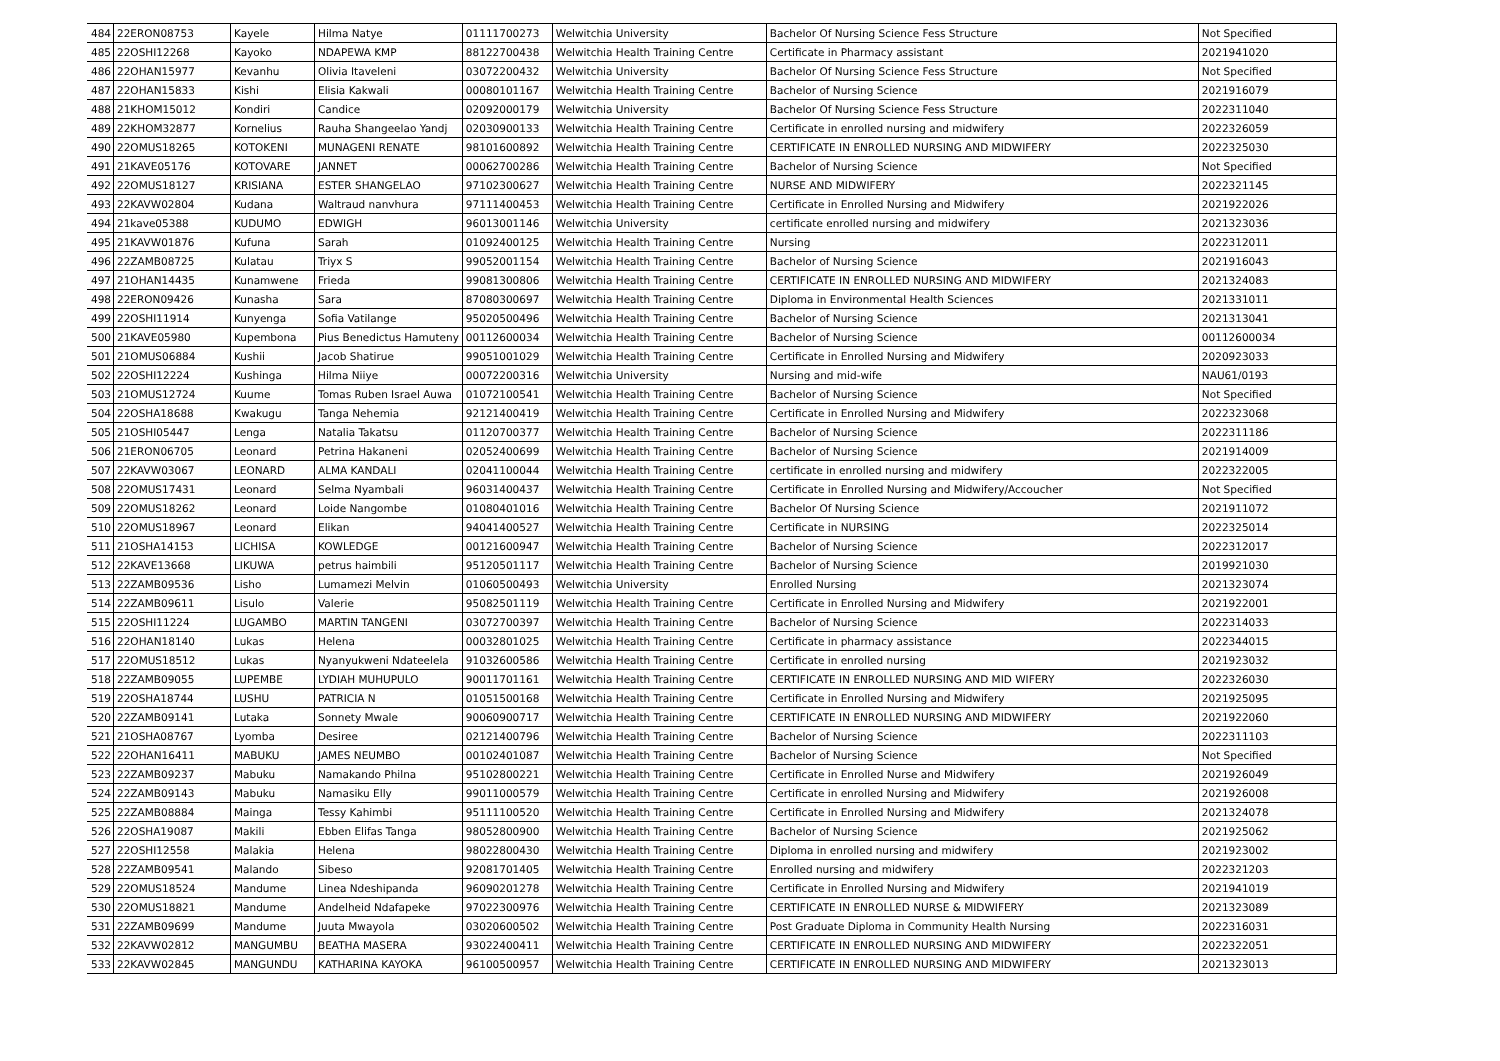| 484 | 22ERON08753 | Kayele | Hilma Natye | 01111700273 | Welwitchia University | Bachelor Of Nursing Science Fess Structure | Not Specified |
| 485 | 22OSHI12268 | Kayoko | NDAPEWA KMP | 88122700438 | Welwitchia Health Training Centre | Certificate in Pharmacy assistant | 2021941020 |
| 486 | 22OHAN15977 | Kevanhu | Olivia Itaveleni | 03072200432 | Welwitchia University | Bachelor Of Nursing Science Fess Structure | Not Specified |
| 487 | 22OHAN15833 | Kishi | Elisia Kakwali | 00080101167 | Welwitchia Health Training Centre | Bachelor of Nursing Science | 2021916079 |
| 488 | 21KHOM15012 | Kondiri | Candice | 02092000179 | Welwitchia University | Bachelor Of Nursing Science Fess Structure | 2022311040 |
| 489 | 22KHOM32877 | Kornelius | Rauha Shangeelao Yandj | 02030900133 | Welwitchia Health Training Centre | Certificate in enrolled nursing and midwifery | 2022326059 |
| 490 | 22OMUS18265 | KOTOKENI | MUNAGENI RENATE | 98101600892 | Welwitchia Health Training Centre | CERTIFICATE IN ENROLLED NURSING AND MIDWIFERY | 2022325030 |
| 491 | 21KAVE05176 | KOTOVARE | JANNET | 00062700286 | Welwitchia Health Training Centre | Bachelor of Nursing Science | Not Specified |
| 492 | 22OMUS18127 | KRISIANA | ESTER SHANGELAO | 97102300627 | Welwitchia Health Training Centre | NURSE AND MIDWIFERY | 2022321145 |
| 493 | 22KAVW02804 | Kudana | Waltraud nanvhura | 97111400453 | Welwitchia Health Training Centre | Certificate in Enrolled Nursing and Midwifery | 2021922026 |
| 494 | 21kave05388 | KUDUMO | EDWIGH | 96013001146 | Welwitchia University | certificate enrolled nursing and midwifery | 2021323036 |
| 495 | 21KAVW01876 | Kufuna | Sarah | 01092400125 | Welwitchia Health Training Centre | Nursing | 2022312011 |
| 496 | 22ZAMB08725 | Kulatau | Triyx S | 99052001154 | Welwitchia Health Training Centre | Bachelor of Nursing Science | 2021916043 |
| 497 | 21OHAN14435 | Kunamwene | Frieda | 99081300806 | Welwitchia Health Training Centre | CERTIFICATE IN ENROLLED NURSING AND MIDWIFERY | 2021324083 |
| 498 | 22ERON09426 | Kunasha | Sara | 87080300697 | Welwitchia Health Training Centre | Diploma in Environmental Health Sciences | 2021331011 |
| 499 | 22OSHI11914 | Kunyenga | Sofia Vatilange | 95020500496 | Welwitchia Health Training Centre | Bachelor of Nursing Science | 2021313041 |
| 500 | 21KAVE05980 | Kupembona | Pius Benedictus Hamuteny | 00112600034 | Welwitchia Health Training Centre | Bachelor of Nursing Science | 00112600034 |
| 501 | 21OMUS06884 | Kushii | Jacob Shatirue | 99051001029 | Welwitchia Health Training Centre | Certificate in Enrolled Nursing and Midwifery | 2020923033 |
| 502 | 22OSHI12224 | Kushinga | Hilma Niiye | 00072200316 | Welwitchia University | Nursing and mid-wife | NAU61/0193 |
| 503 | 21OMUS12724 | Kuume | Tomas Ruben Israel Auwa | 01072100541 | Welwitchia Health Training Centre | Bachelor of Nursing Science | Not Specified |
| 504 | 22OSHA18688 | Kwakugu | Tanga Nehemia | 92121400419 | Welwitchia Health Training Centre | Certificate in Enrolled Nursing and Midwifery | 2022323068 |
| 505 | 21OSHI05447 | Lenga | Natalia Takatsu | 01120700377 | Welwitchia Health Training Centre | Bachelor of Nursing Science | 2022311186 |
| 506 | 21ERON06705 | Leonard | Petrina Hakaneni | 02052400699 | Welwitchia Health Training Centre | Bachelor of Nursing Science | 2021914009 |
| 507 | 22KAVW03067 | LEONARD | ALMA KANDALI | 02041100044 | Welwitchia Health Training Centre | certificate in enrolled nursing and midwifery | 2022322005 |
| 508 | 22OMUS17431 | Leonard | Selma Nyambali | 96031400437 | Welwitchia Health Training Centre | Certificate in Enrolled Nursing and Midwifery/Accoucher | Not Specified |
| 509 | 22OMUS18262 | Leonard | Loide Nangombe | 01080401016 | Welwitchia Health Training Centre | Bachelor Of Nursing Science | 2021911072 |
| 510 | 22OMUS18967 | Leonard | Elikan | 94041400527 | Welwitchia Health Training Centre | Certificate in NURSING | 2022325014 |
| 511 | 21OSHA14153 | LICHISA | KOWLEDGE | 00121600947 | Welwitchia Health Training Centre | Bachelor of Nursing Science | 2022312017 |
| 512 | 22KAVE13668 | LIKUWA | petrus haimbili | 95120501117 | Welwitchia Health Training Centre | Bachelor of Nursing Science | 2019921030 |
| 513 | 22ZAMB09536 | Lisho | Lumamezi Melvin | 01060500493 | Welwitchia University | Enrolled Nursing | 2021323074 |
| 514 | 22ZAMB09611 | Lisulo | Valerie | 95082501119 | Welwitchia Health Training Centre | Certificate in Enrolled Nursing and Midwifery | 2021922001 |
| 515 | 22OSHI11224 | LUGAMBO | MARTIN TANGENI | 03072700397 | Welwitchia Health Training Centre | Bachelor of Nursing Science | 2022314033 |
| 516 | 22OHAN18140 | Lukas | Helena | 00032801025 | Welwitchia Health Training Centre | Certificate in pharmacy assistance | 2022344015 |
| 517 | 22OMUS18512 | Lukas | Nyanyukweni Ndateelela | 91032600586 | Welwitchia Health Training Centre | Certificate in enrolled nursing | 2021923032 |
| 518 | 22ZAMB09055 | LUPEMBE | LYDIAH MUHUPULO | 90011701161 | Welwitchia Health Training Centre | CERTIFICATE IN ENROLLED NURSING AND MID WIFERY | 2022326030 |
| 519 | 22OSHA18744 | LUSHU | PATRICIA N | 01051500168 | Welwitchia Health Training Centre | Certificate in Enrolled Nursing and Midwifery | 2021925095 |
| 520 | 22ZAMB09141 | Lutaka | Sonnety Mwale | 90060900717 | Welwitchia Health Training Centre | CERTIFICATE IN ENROLLED NURSING AND MIDWIFERY | 2021922060 |
| 521 | 21OSHA08767 | Lyomba | Desiree | 02121400796 | Welwitchia Health Training Centre | Bachelor of Nursing Science | 2022311103 |
| 522 | 22OHAN16411 | MABUKU | JAMES NEUMBO | 00102401087 | Welwitchia Health Training Centre | Bachelor of Nursing Science | Not Specified |
| 523 | 22ZAMB09237 | Mabuku | Namakando Philna | 95102800221 | Welwitchia Health Training Centre | Certificate in Enrolled Nurse and Midwifery | 2021926049 |
| 524 | 22ZAMB09143 | Mabuku | Namasiku Elly | 99011000579 | Welwitchia Health Training Centre | Certificate in enrolled Nursing and Midwifery | 2021926008 |
| 525 | 22ZAMB08884 | Mainga | Tessy Kahimbi | 95111100520 | Welwitchia Health Training Centre | Certificate in Enrolled Nursing and Midwifery | 2021324078 |
| 526 | 22OSHA19087 | Makili | Ebben Elifas Tanga | 98052800900 | Welwitchia Health Training Centre | Bachelor of Nursing Science | 2021925062 |
| 527 | 22OSHI12558 | Malakia | Helena | 98022800430 | Welwitchia Health Training Centre | Diploma in enrolled nursing and midwifery | 2021923002 |
| 528 | 22ZAMB09541 | Malando | Sibeso | 92081701405 | Welwitchia Health Training Centre | Enrolled nursing and midwifery | 2022321203 |
| 529 | 22OMUS18524 | Mandume | Linea Ndeshipanda | 96090201278 | Welwitchia Health Training Centre | Certificate in Enrolled Nursing and Midwifery | 2021941019 |
| 530 | 22OMUS18821 | Mandume | Andelheid Ndafapeke | 97022300976 | Welwitchia Health Training Centre | CERTIFICATE IN ENROLLED NURSE & MIDWIFERY | 2021323089 |
| 531 | 22ZAMB09699 | Mandume | Juuta Mwayola | 03020600502 | Welwitchia Health Training Centre | Post Graduate Diploma in Community Health Nursing | 2022316031 |
| 532 | 22KAVW02812 | MANGUMBU | BEATHA MASERA | 93022400411 | Welwitchia Health Training Centre | CERTIFICATE IN ENROLLED NURSING AND MIDWIFERY | 2022322051 |
| 533 | 22KAVW02845 | MANGUNDU | KATHARINA KAYOKA | 96100500957 | Welwitchia Health Training Centre | CERTIFICATE IN ENROLLED NURSING AND MIDWIFERY | 2021323013 |